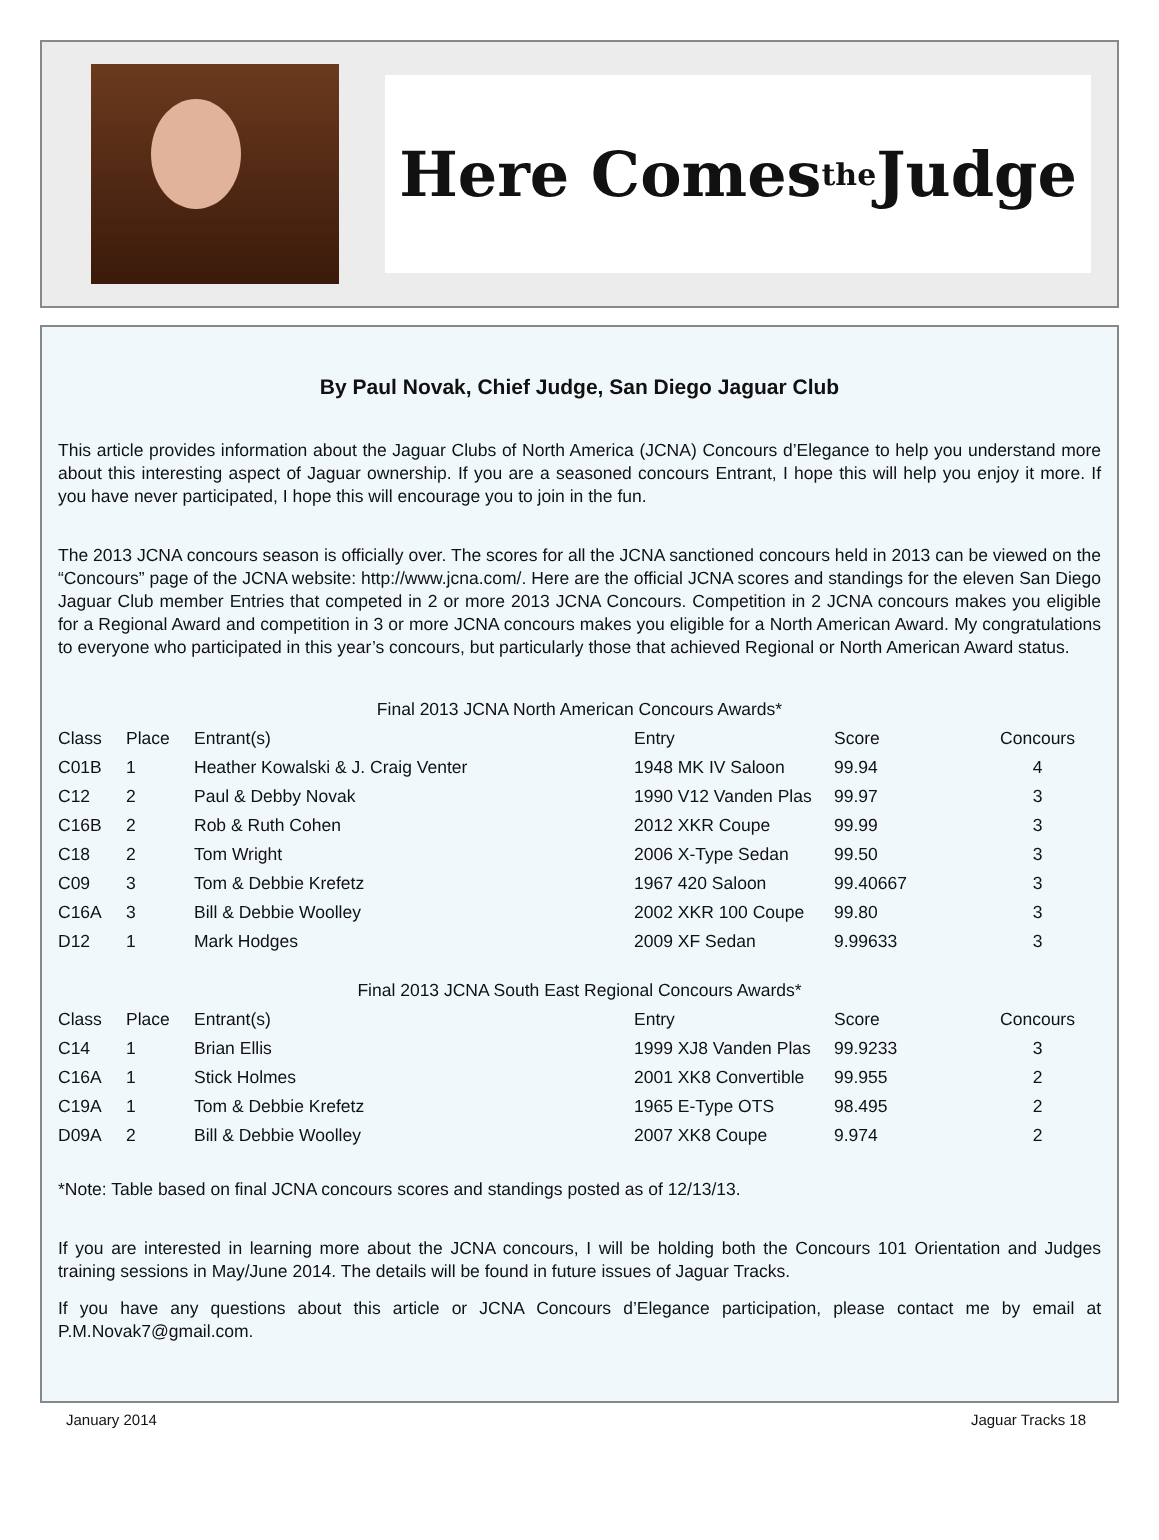Here Comes <sup>the</sup> Judge
By Paul Novak, Chief Judge, San Diego Jaguar Club
This article provides information about the Jaguar Clubs of North America (JCNA) Concours d’Elegance to help you understand more about this interesting aspect of Jaguar ownership. If you are a seasoned concours Entrant, I hope this will help you enjoy it more. If you have never participated, I hope this will encourage you to join in the fun.
The 2013 JCNA concours season is officially over. The scores for all the JCNA sanctioned concours held in 2013 can be viewed on the “Concours” page of the JCNA website: http://www.jcna.com/. Here are the official JCNA scores and standings for the eleven San Diego Jaguar Club member Entries that competed in 2 or more 2013 JCNA Concours. Competition in 2 JCNA concours makes you eligible for a Regional Award and competition in 3 or more JCNA concours makes you eligible for a North American Award. My congratulations to everyone who participated in this year’s concours, but particularly those that achieved Regional or North American Award status.
Final 2013 JCNA North American Concours Awards*
| Class | Place | Entrant(s) | Entry | Score | Concours |
| --- | --- | --- | --- | --- | --- |
| C01B | 1 | Heather Kowalski & J. Craig Venter | 1948 MK IV Saloon | 99.94 | 4 |
| C12 | 2 | Paul & Debby Novak | 1990 V12 Vanden Plas | 99.97 | 3 |
| C16B | 2 | Rob & Ruth Cohen | 2012 XKR Coupe | 99.99 | 3 |
| C18 | 2 | Tom Wright | 2006 X-Type Sedan | 99.50 | 3 |
| C09 | 3 | Tom & Debbie Krefetz | 1967 420 Saloon | 99.40667 | 3 |
| C16A | 3 | Bill & Debbie Woolley | 2002 XKR 100 Coupe | 99.80 | 3 |
| D12 | 1 | Mark Hodges | 2009 XF Sedan | 9.99633 | 3 |
Final 2013 JCNA South East Regional Concours Awards*
| Class | Place | Entrant(s) | Entry | Score | Concours |
| --- | --- | --- | --- | --- | --- |
| C14 | 1 | Brian Ellis | 1999 XJ8 Vanden Plas | 99.9233 | 3 |
| C16A | 1 | Stick Holmes | 2001 XK8 Convertible | 99.955 | 2 |
| C19A | 1 | Tom & Debbie Krefetz | 1965 E-Type OTS | 98.495 | 2 |
| D09A | 2 | Bill & Debbie Woolley | 2007 XK8 Coupe | 9.974 | 2 |
*Note: Table based on final JCNA concours scores and standings posted as of 12/13/13.
If you are interested in learning more about the JCNA concours, I will be holding both the Concours 101 Orientation and Judges training sessions in May/June 2014. The details will be found in future issues of Jaguar Tracks.
If you have any questions about this article or JCNA Concours d’Elegance participation, please contact me by email at P.M.Novak7@gmail.com.
January 2014 Jaguar Tracks 18